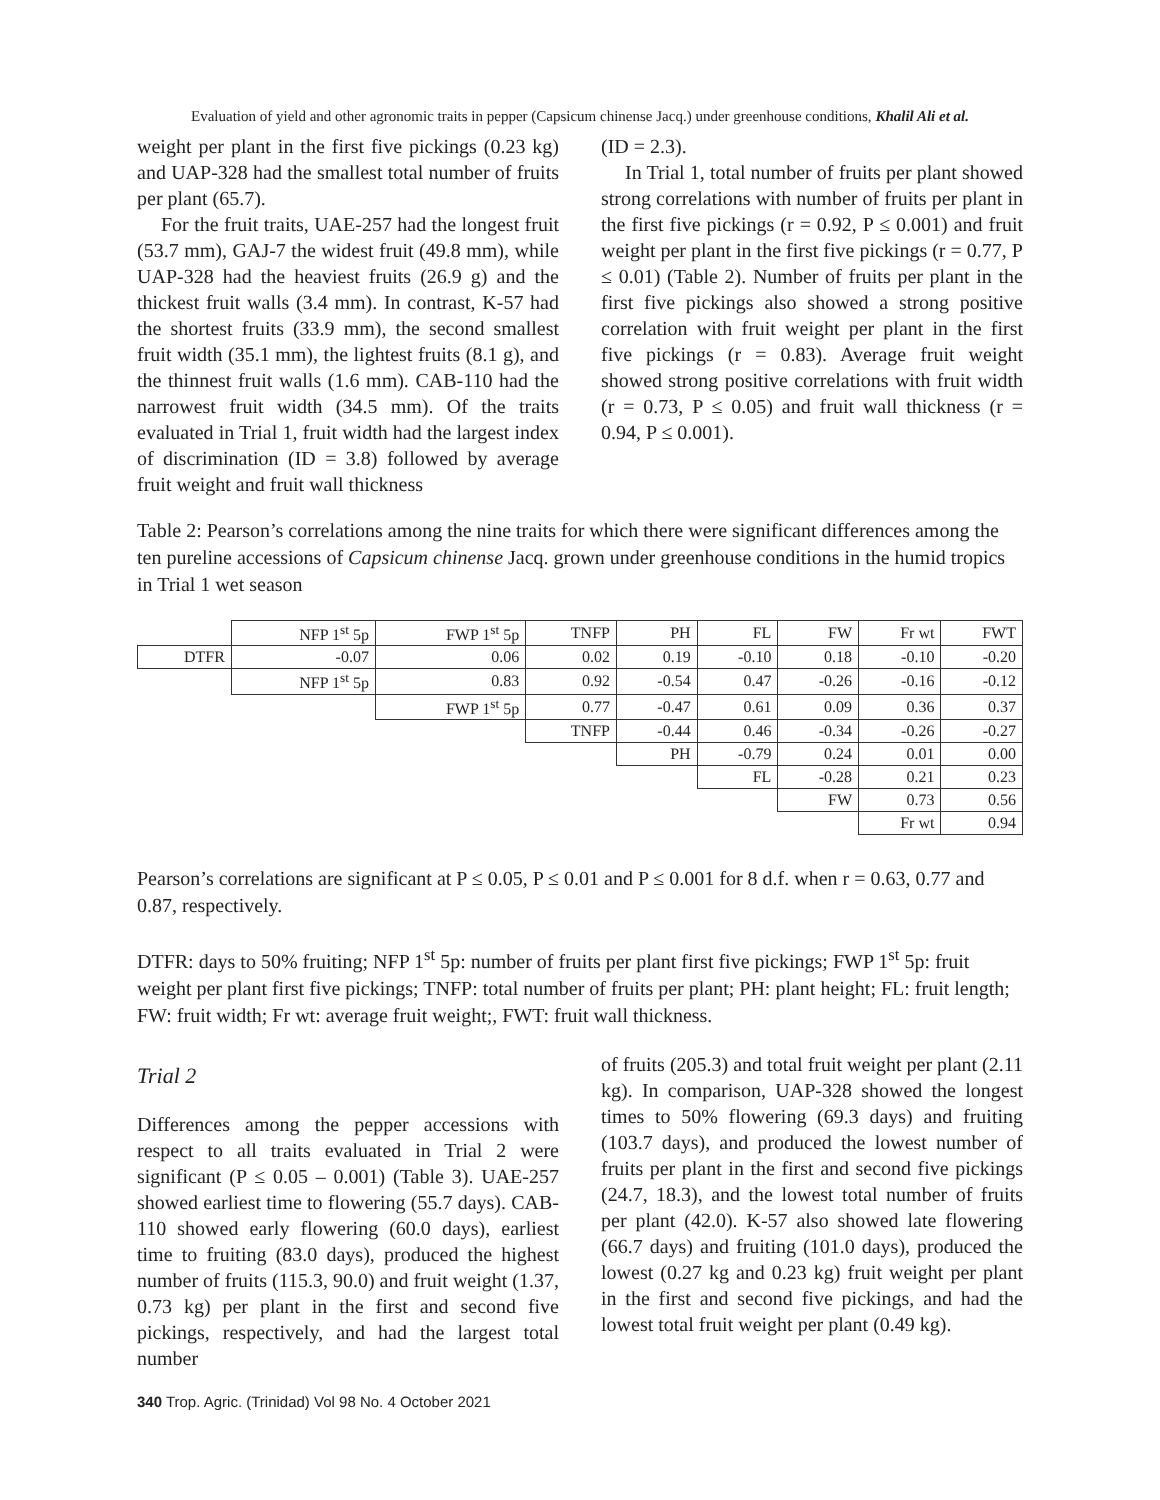Evaluation of yield and other agronomic traits in pepper (Capsicum chinense Jacq.) under greenhouse conditions, Khalil Ali et al.
weight per plant in the first five pickings (0.23 kg) and UAP-328 had the smallest total number of fruits per plant (65.7).
For the fruit traits, UAE-257 had the longest fruit (53.7 mm), GAJ-7 the widest fruit (49.8 mm), while UAP-328 had the heaviest fruits (26.9 g) and the thickest fruit walls (3.4 mm). In contrast, K-57 had the shortest fruits (33.9 mm), the second smallest fruit width (35.1 mm), the lightest fruits (8.1 g), and the thinnest fruit walls (1.6 mm). CAB-110 had the narrowest fruit width (34.5 mm). Of the traits evaluated in Trial 1, fruit width had the largest index of discrimination (ID = 3.8) followed by average fruit weight and fruit wall thickness
(ID = 2.3).
In Trial 1, total number of fruits per plant showed strong correlations with number of fruits per plant in the first five pickings (r = 0.92, P ≤ 0.001) and fruit weight per plant in the first five pickings (r = 0.77, P ≤ 0.01) (Table 2). Number of fruits per plant in the first five pickings also showed a strong positive correlation with fruit weight per plant in the first five pickings (r = 0.83). Average fruit weight showed strong positive correlations with fruit width (r = 0.73, P ≤ 0.05) and fruit wall thickness (r = 0.94, P ≤ 0.001).
Table 2: Pearson’s correlations among the nine traits for which there were significant differences among the ten pureline accessions of Capsicum chinense Jacq. grown under greenhouse conditions in the humid tropics in Trial 1 wet season
| | NFP 1<sup>st</sup> 5p | FWP 1<sup>st</sup> 5p | TNFP | PH | FL | FW | Fr wt | FWT |
| DTFR | -0.07 | 0.06 | 0.02 | 0.19 | -0.10 | 0.18 | -0.10 | -0.20 |
| | NFP 1<sup>st</sup> 5p | 0.83 | 0.92 | -0.54 | 0.47 | -0.26 | -0.16 | -0.12 |
| | | FWP 1<sup>st</sup> 5p | 0.77 | -0.47 | 0.61 | 0.09 | 0.36 | 0.37 |
| | | | TNFP | -0.44 | 0.46 | -0.34 | -0.26 | -0.27 |
| | | | | PH | -0.79 | 0.24 | 0.01 | 0.00 |
| | | | | | FL | -0.28 | 0.21 | 0.23 |
| | | | | | | FW | 0.73 | 0.56 |
| | | | | | | | Fr wt | 0.94 |
Pearson’s correlations are significant at P ≤ 0.05, P ≤ 0.01 and P ≤ 0.001 for 8 d.f. when r = 0.63, 0.77 and 0.87, respectively.
DTFR: days to 50% fruiting; NFP 1<sup>st</sup> 5p: number of fruits per plant first five pickings; FWP 1<sup>st</sup> 5p: fruit weight per plant first five pickings; TNFP: total number of fruits per plant; PH: plant height; FL: fruit length; FW: fruit width; Fr wt: average fruit weight;, FWT: fruit wall thickness.
Trial 2
Differences among the pepper accessions with respect to all traits evaluated in Trial 2 were significant (P ≤ 0.05 – 0.001) (Table 3). UAE-257 showed earliest time to flowering (55.7 days). CAB-110 showed early flowering (60.0 days), earliest time to fruiting (83.0 days), produced the highest number of fruits (115.3, 90.0) and fruit weight (1.37, 0.73 kg) per plant in the first and second five pickings, respectively, and had the largest total number
of fruits (205.3) and total fruit weight per plant (2.11 kg). In comparison, UAP-328 showed the longest times to 50% flowering (69.3 days) and fruiting (103.7 days), and produced the lowest number of fruits per plant in the first and second five pickings (24.7, 18.3), and the lowest total number of fruits per plant (42.0). K-57 also showed late flowering (66.7 days) and fruiting (101.0 days), produced the lowest (0.27 kg and 0.23 kg) fruit weight per plant in the first and second five pickings, and had the lowest total fruit weight per plant (0.49 kg).
340 Trop. Agric. (Trinidad) Vol 98 No. 4 October 2021